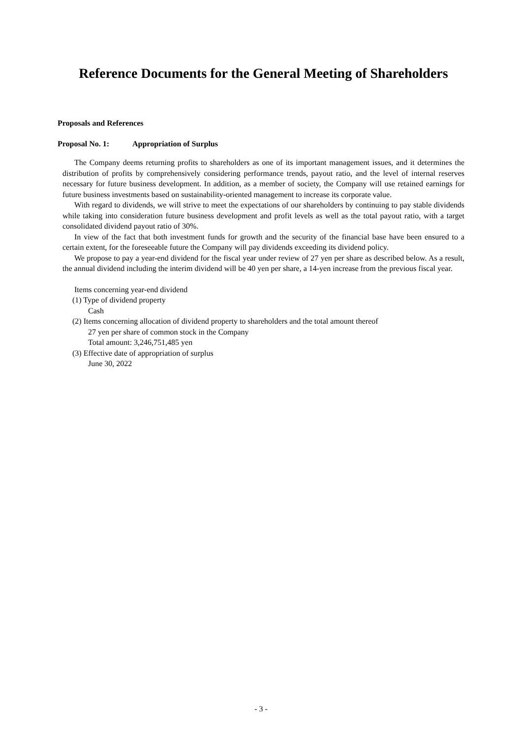Reference Documents for the General Meeting of Shareholders
Proposals and References
Proposal No. 1: Appropriation of Surplus
The Company deems returning profits to shareholders as one of its important management issues, and it determines the distribution of profits by comprehensively considering performance trends, payout ratio, and the level of internal reserves necessary for future business development. In addition, as a member of society, the Company will use retained earnings for future business investments based on sustainability-oriented management to increase its corporate value.
With regard to dividends, we will strive to meet the expectations of our shareholders by continuing to pay stable dividends while taking into consideration future business development and profit levels as well as the total payout ratio, with a target consolidated dividend payout ratio of 30%.
In view of the fact that both investment funds for growth and the security of the financial base have been ensured to a certain extent, for the foreseeable future the Company will pay dividends exceeding its dividend policy.
We propose to pay a year-end dividend for the fiscal year under review of 27 yen per share as described below. As a result, the annual dividend including the interim dividend will be 40 yen per share, a 14-yen increase from the previous fiscal year.
Items concerning year-end dividend
(1) Type of dividend property
Cash
(2) Items concerning allocation of dividend property to shareholders and the total amount thereof
27 yen per share of common stock in the Company
Total amount: 3,246,751,485 yen
(3) Effective date of appropriation of surplus
June 30, 2022
- 3 -